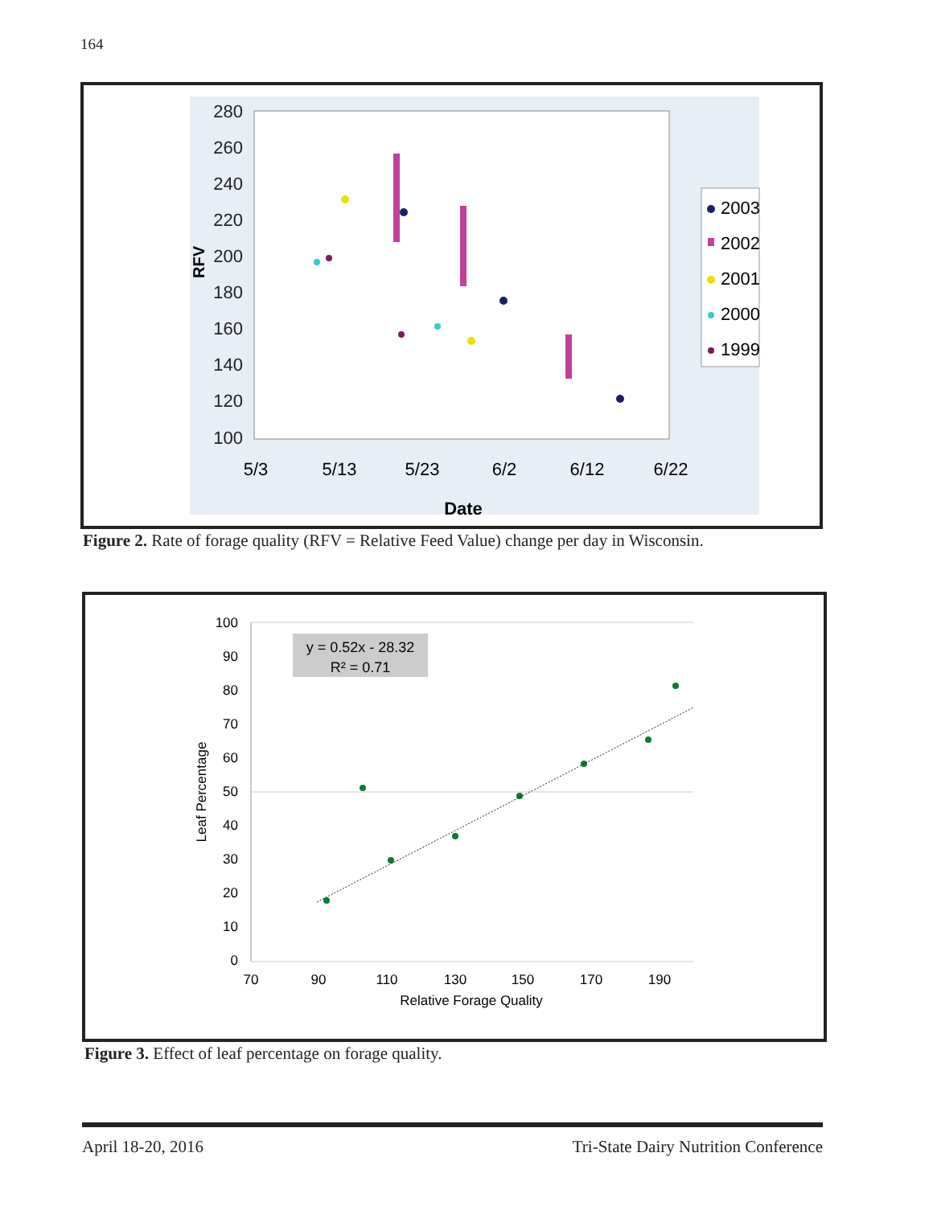164
280
260
240
220
200
180
160
140
120
100
RFV
5/3
5/13
5/23
6/2
6/12
6/22
Date
2003
2002
2001
2000
1999
Figure 2. Rate of forage quality (RFV = Relative Feed Value) change per day in Wisconsin.
100
90
80
70
60
50
40
30
20
10
0
70
90
110
130
150
170
190
Relative Forage Quality
Leaf Percentage
y = 0.52x - 28.32
R² = 0.71
Figure 3. Effect of leaf percentage on forage quality.
April 18-20, 2016 Tri-State Dairy Nutrition Conference